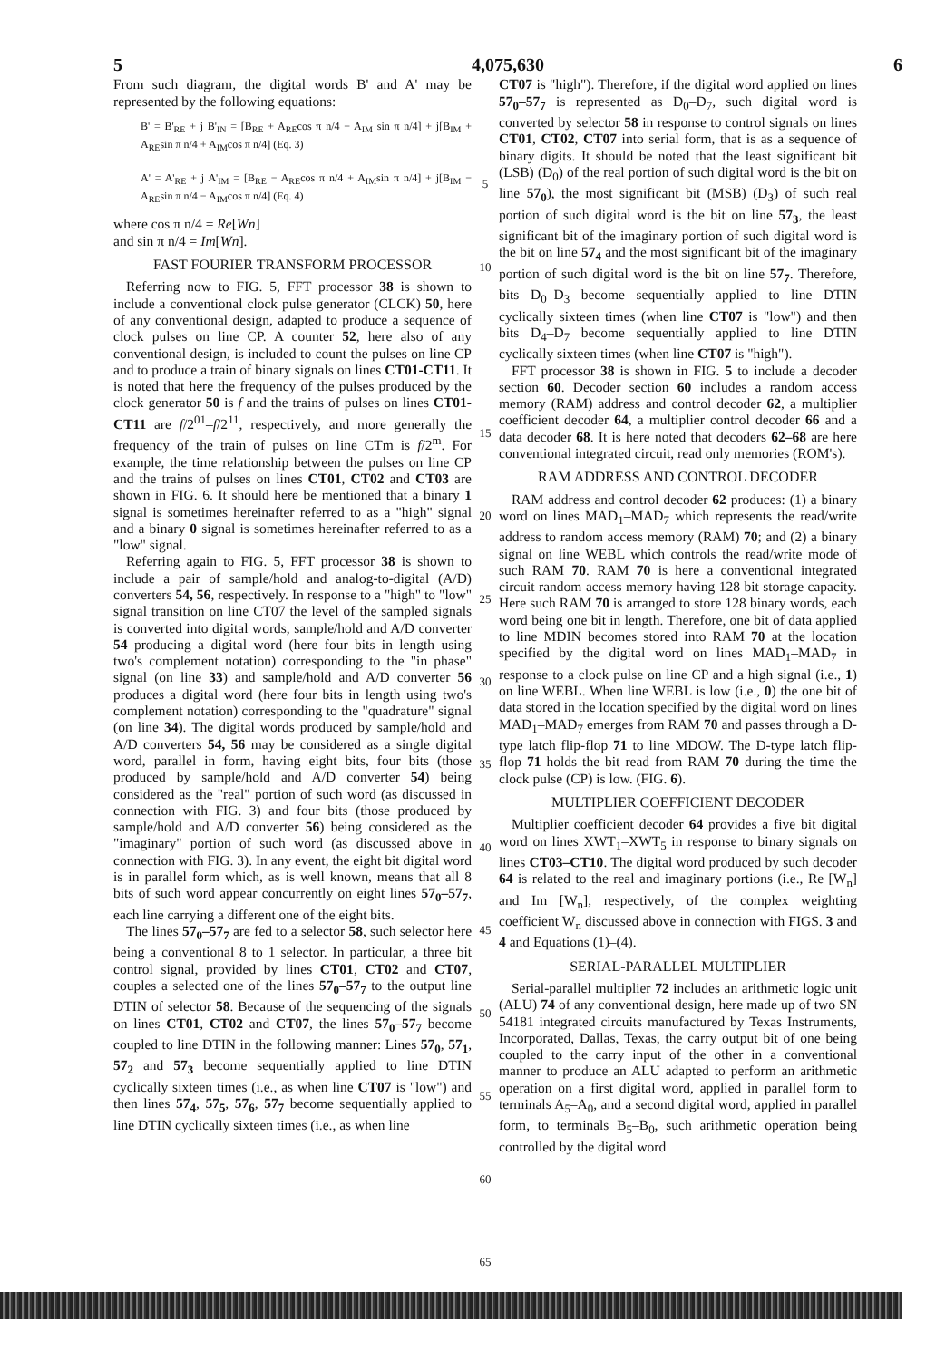5 4,075,630 6
From such diagram, the digital words B' and A' may be represented by the following equations:
B' = B'<sub>RE</sub> + j B'<sub>IN</sub> = [B<sub>RE</sub> + A<sub>RE</sub>cos π n/4 − A<sub>IM</sub> sin π n/4] + j[B<sub>IM</sub> + A<sub>RE</sub>sin π n/4 + A<sub>IM</sub>cos π n/4] (Eq. 3)
A' = A'<sub>RE</sub> + j A'<sub>IM</sub> = [B<sub>RE</sub> − A<sub>RE</sub>cos π n/4 + A<sub>IM</sub>sin π n/4] + j[B<sub>IM</sub> − A<sub>RE</sub>sin π n/4 − A<sub>IM</sub>cos π n/4] (Eq. 4)
where cos π n/4 = Re[Wn]
and sin π n/4 = Im[Wn].
FAST FOURIER TRANSFORM PROCESSOR
Referring now to FIG. 5, FFT processor 38 is shown to include a conventional clock pulse generator (CLCK) 50, here of any conventional design, adapted to produce a sequence of clock pulses on line CP. A counter 52, here also of any conventional design, is included to count the pulses on line CP and to produce a train of binary signals on lines CT01-CT11. It is noted that here the frequency of the pulses produced by the clock generator 50 is f and the trains of pulses on lines CT01-CT11 are f/2<sup>01</sup>–f/2<sup>11</sup>, respectively, and more generally the frequency of the train of pulses on line CTm is f/2<sup>m</sup>. For example, the time relationship between the pulses on line CP and the trains of pulses on lines CT01, CT02 and CT03 are shown in FIG. 6. It should here be mentioned that a binary 1 signal is sometimes hereinafter referred to as a "high" signal and a binary 0 signal is sometimes hereinafter referred to as a "low" signal.
Referring again to FIG. 5, FFT processor 38 is shown to include a pair of sample/hold and analog-to-digital (A/D) converters 54, 56, respectively. In response to a "high" to "low" signal transition on line CT07 the level of the sampled signals is converted into digital words, sample/hold and A/D converter 54 producing a digital word (here four bits in length using two's complement notation) corresponding to the "in phase" signal (on line 33) and sample/hold and A/D converter 56 produces a digital word (here four bits in length using two's complement notation) corresponding to the "quadrature" signal (on line 34). The digital words produced by sample/hold and A/D converters 54, 56 may be considered as a single digital word, parallel in form, having eight bits, four bits (those produced by sample/hold and A/D converter 54) being considered as the "real" portion of such word (as discussed in connection with FIG. 3) and four bits (those produced by sample/hold and A/D converter 56) being considered as the "imaginary" portion of such word (as discussed above in connection with FIG. 3). In any event, the eight bit digital word is in parallel form which, as is well known, means that all 8 bits of such word appear concurrently on eight lines 57<sub>0</sub>–57<sub>7</sub>, each line carrying a different one of the eight bits.
The lines 57<sub>0</sub>–57<sub>7</sub> are fed to a selector 58, such selector here being a conventional 8 to 1 selector. In particular, a three bit control signal, provided by lines CT01, CT02 and CT07, couples a selected one of the lines 57<sub>0</sub>–57<sub>7</sub> to the output line DTIN of selector 58. Because of the sequencing of the signals on lines CT01, CT02 and CT07, the lines 57<sub>0</sub>–57<sub>7</sub> become coupled to line DTIN in the following manner: Lines 57<sub>0</sub>, 57<sub>1</sub>, 57<sub>2</sub> and 57<sub>3</sub> become sequentially applied to line DTIN cyclically sixteen times (i.e., as when line CT07 is "low") and then lines 57<sub>4</sub>, 57<sub>5</sub>, 57<sub>6</sub>, 57<sub>7</sub> become sequentially applied to line DTIN cyclically sixteen times (i.e., as when line
5
10
15
20
25
30
35
40
45
50
55
60
65
CT07 is "high"). Therefore, if the digital word applied on lines 57<sub>0</sub>–57<sub>7</sub> is represented as D<sub>0</sub>–D<sub>7</sub>, such digital word is converted by selector 58 in response to control signals on lines CT01, CT02, CT07 into serial form, that is as a sequence of binary digits. It should be noted that the least significant bit (LSB) (D<sub>0</sub>) of the real portion of such digital word is the bit on line 57<sub>0</sub>), the most significant bit (MSB) (D<sub>3</sub>) of such real portion of such digital word is the bit on line 57<sub>3</sub>, the least significant bit of the imaginary portion of such digital word is the bit on line 57<sub>4</sub> and the most significant bit of the imaginary portion of such digital word is the bit on line 57<sub>7</sub>. Therefore, bits D<sub>0</sub>–D<sub>3</sub> become sequentially applied to line DTIN cyclically sixteen times (when line CT07 is "low") and then bits D<sub>4</sub>–D<sub>7</sub> become sequentially applied to line DTIN cyclically sixteen times (when line CT07 is "high").
FFT processor 38 is shown in FIG. 5 to include a decoder section 60. Decoder section 60 includes a random access memory (RAM) address and control decoder 62, a multiplier coefficient decoder 64, a multiplier control decoder 66 and a data decoder 68. It is here noted that decoders 62–68 are here conventional integrated circuit, read only memories (ROM's).
RAM ADDRESS AND CONTROL DECODER
RAM address and control decoder 62 produces: (1) a binary word on lines MAD<sub>1</sub>–MAD<sub>7</sub> which represents the read/write address to random access memory (RAM) 70; and (2) a binary signal on line WEBL which controls the read/write mode of such RAM 70. RAM 70 is here a conventional integrated circuit random access memory having 128 bit storage capacity. Here such RAM 70 is arranged to store 128 binary words, each word being one bit in length. Therefore, one bit of data applied to line MDIN becomes stored into RAM 70 at the location specified by the digital word on lines MAD<sub>1</sub>–MAD<sub>7</sub> in response to a clock pulse on line CP and a high signal (i.e., 1) on line WEBL. When line WEBL is low (i.e., 0) the one bit of data stored in the location specified by the digital word on lines MAD<sub>1</sub>–MAD<sub>7</sub> emerges from RAM 70 and passes through a D-type latch flip-flop 71 to line MDOW. The D-type latch flip-flop 71 holds the bit read from RAM 70 during the time the clock pulse (CP) is low. (FIG. 6).
MULTIPLIER COEFFICIENT DECODER
Multiplier coefficient decoder 64 provides a five bit digital word on lines XWT<sub>1</sub>–XWT<sub>5</sub> in response to binary signals on lines CT03–CT10. The digital word produced by such decoder 64 is related to the real and imaginary portions (i.e., Re [W<sub>n</sub>] and Im [W<sub>n</sub>], respectively, of the complex weighting coefficient W<sub>n</sub> discussed above in connection with FIGS. 3 and 4 and Equations (1)–(4).
SERIAL-PARALLEL MULTIPLIER
Serial-parallel multiplier 72 includes an arithmetic logic unit (ALU) 74 of any conventional design, here made up of two SN 54181 integrated circuits manufactured by Texas Instruments, Incorporated, Dallas, Texas, the carry output bit of one being coupled to the carry input of the other in a conventional manner to produce an ALU adapted to perform an arithmetic operation on a first digital word, applied in parallel form to terminals A<sub>5</sub>–A<sub>0</sub>, and a second digital word, applied in parallel form, to terminals B<sub>5</sub>–B<sub>0</sub>, such arithmetic operation being controlled by the digital word